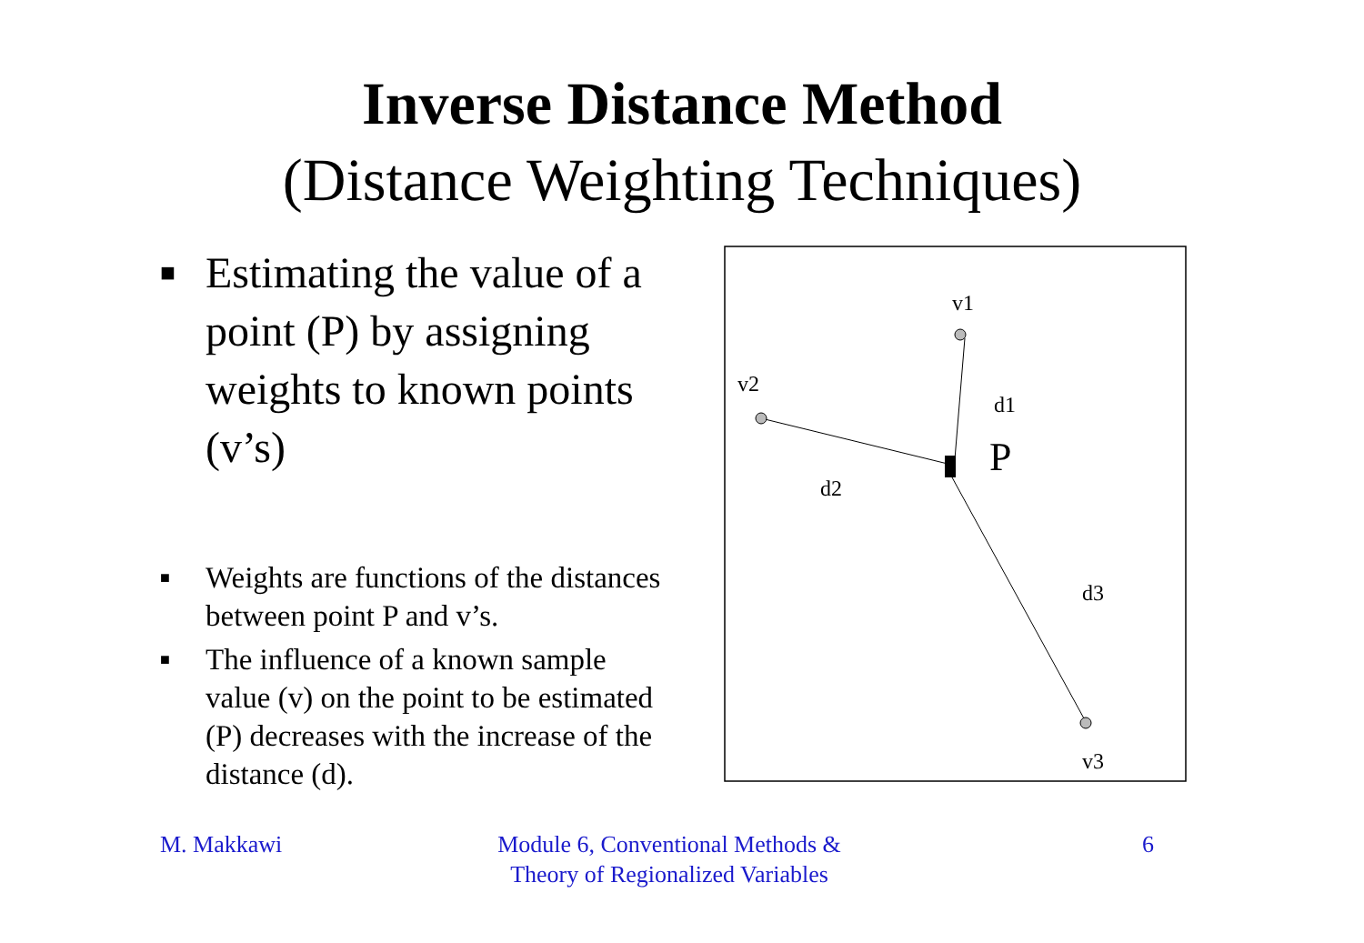Inverse Distance Method
(Distance Weighting Techniques)
■ Estimating the value of a point (P) by assigning weights to known points (v’s)
■ Weights are functions of the distances between point P and v’s.
■ The influence of a known sample value (v) on the point to be estimated (P) decreases with the increase of the distance (d).
v1
v2
d1
d2
d3
v3
P
M. Makkawi Module 6, Conventional Methods & Theory of Regionalized Variables
6